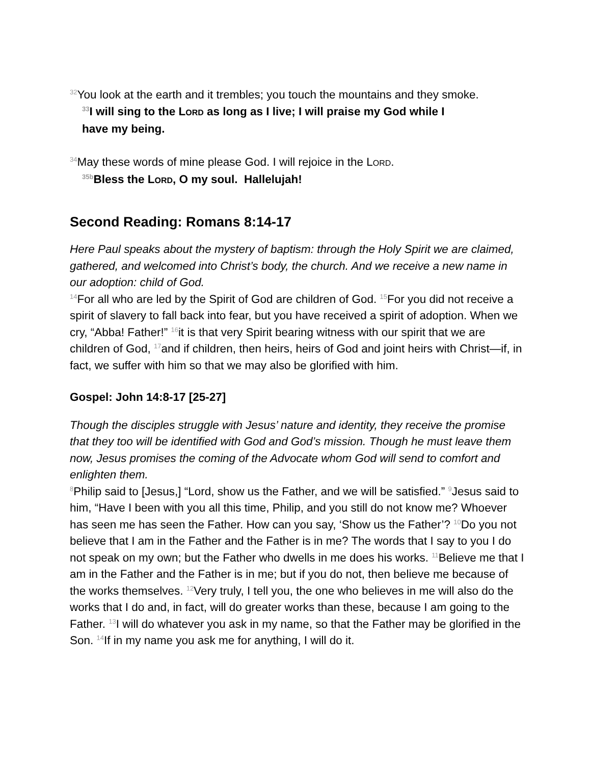<sup>32</sup> You look at the earth and it trembles; you touch the mountains and they smoke.
<sup>33</sup> I will sing to the LORD as long as I live; I will praise my God while I
have my being.
<sup>34</sup> May these words of mine please God. I will rejoice in the LORD.
<sup>35b</sup>Bless the LORD, O my soul. Hallelujah!
Second Reading: Romans 8:14-17
Here Paul speaks about the mystery of baptism: through the Holy Spirit we are claimed, gathered, and welcomed into Christ’s body, the church. And we receive a new name in our adoption: child of God.
<sup>14</sup> For all who are led by the Spirit of God are children of God. <sup>15</sup>For you did not receive a spirit of slavery to fall back into fear, but you have received a spirit of adoption. When we cry, “Abba! Father!” <sup>16</sup>it is that very Spirit bearing witness with our spirit that we are children of God, <sup>17</sup>and if children, then heirs, heirs of God and joint heirs with Christ—if, in fact, we suffer with him so that we may also be glorified with him.
Gospel: John 14:8-17 [25-27]
Though the disciples struggle with Jesus’ nature and identity, they receive the promise that they too will be identified with God and God’s mission. Though he must leave them now, Jesus promises the coming of the Advocate whom God will send to comfort and enlighten them.
<sup>8</sup> Philip said to [Jesus,] “Lord, show us the Father, and we will be satisfied.” <sup>9</sup>Jesus said to him, “Have I been with you all this time, Philip, and you still do not know me? Whoever has seen me has seen the Father. How can you say, ‘Show us the Father’? <sup>10</sup>Do you not believe that I am in the Father and the Father is in me? The words that I say to you I do not speak on my own; but the Father who dwells in me does his works. <sup>11</sup>Believe me that I am in the Father and the Father is in me; but if you do not, then believe me because of the works themselves. <sup>12</sup>Very truly, I tell you, the one who believes in me will also do the works that I do and, in fact, will do greater works than these, because I am going to the Father. <sup>13</sup>I will do whatever you ask in my name, so that the Father may be glorified in the Son. <sup>14</sup>If in my name you ask me for anything, I will do it.